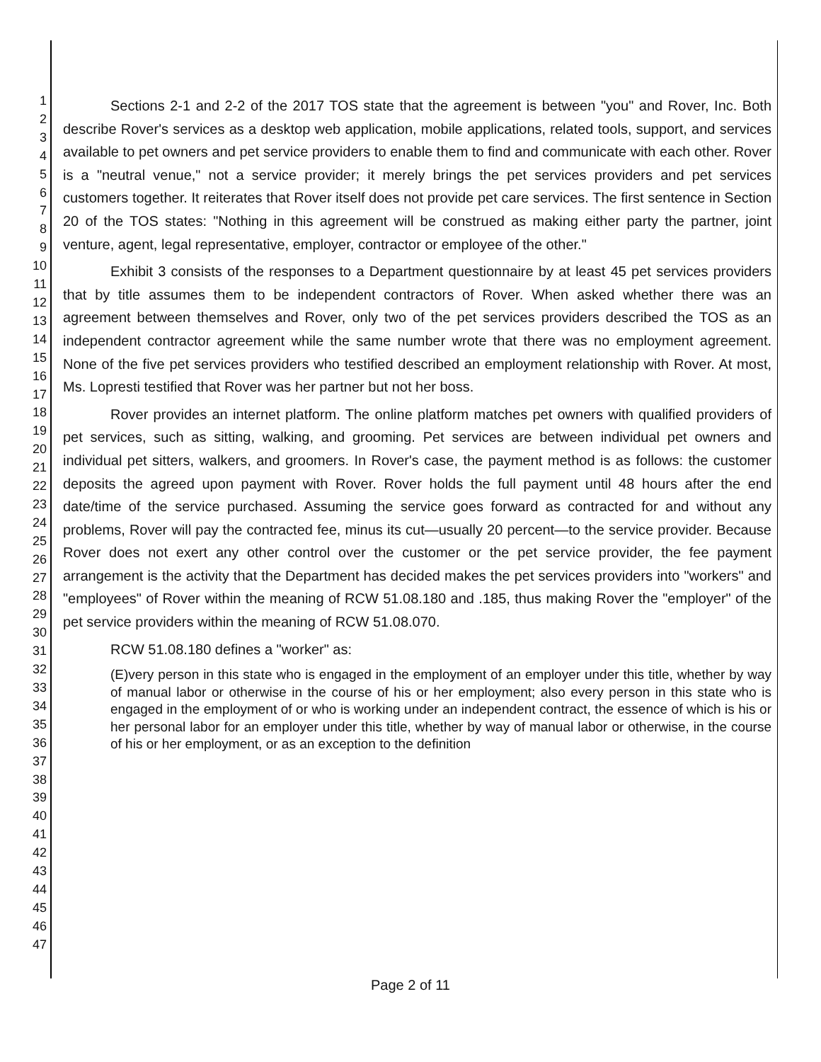1
2
3
4
5
6
7
8
9
10
11
12
13
14
15
16
17
18
19
20
21
22
23
24
25
26
27
28
29
30
31
32
33
34
35
36
37
38
39
40
41
42
43
44
45
46
47
Sections 2-1 and 2-2 of the 2017 TOS state that the agreement is between "you" and Rover, Inc. Both describe Rover's services as a desktop web application, mobile applications, related tools, support, and services available to pet owners and pet service providers to enable them to find and communicate with each other. Rover is a "neutral venue," not a service provider; it merely brings the pet services providers and pet services customers together. It reiterates that Rover itself does not provide pet care services. The first sentence in Section 20 of the TOS states: "Nothing in this agreement will be construed as making either party the partner, joint venture, agent, legal representative, employer, contractor or employee of the other."
Exhibit 3 consists of the responses to a Department questionnaire by at least 45 pet services providers that by title assumes them to be independent contractors of Rover. When asked whether there was an agreement between themselves and Rover, only two of the pet services providers described the TOS as an independent contractor agreement while the same number wrote that there was no employment agreement. None of the five pet services providers who testified described an employment relationship with Rover. At most, Ms. Lopresti testified that Rover was her partner but not her boss.
Rover provides an internet platform. The online platform matches pet owners with qualified providers of pet services, such as sitting, walking, and grooming. Pet services are between individual pet owners and individual pet sitters, walkers, and groomers. In Rover's case, the payment method is as follows: the customer deposits the agreed upon payment with Rover. Rover holds the full payment until 48 hours after the end date/time of the service purchased. Assuming the service goes forward as contracted for and without any problems, Rover will pay the contracted fee, minus its cut—usually 20 percent—to the service provider. Because Rover does not exert any other control over the customer or the pet service provider, the fee payment arrangement is the activity that the Department has decided makes the pet services providers into "workers" and "employees" of Rover within the meaning of RCW 51.08.180 and .185, thus making Rover the "employer" of the pet service providers within the meaning of RCW 51.08.070.
RCW 51.08.180 defines a "worker" as:
(E)very person in this state who is engaged in the employment of an employer under this title, whether by way of manual labor or otherwise in the course of his or her employment; also every person in this state who is engaged in the employment of or who is working under an independent contract, the essence of which is his or her personal labor for an employer under this title, whether by way of manual labor or otherwise, in the course of his or her employment, or as an exception to the definition
Page 2 of 11